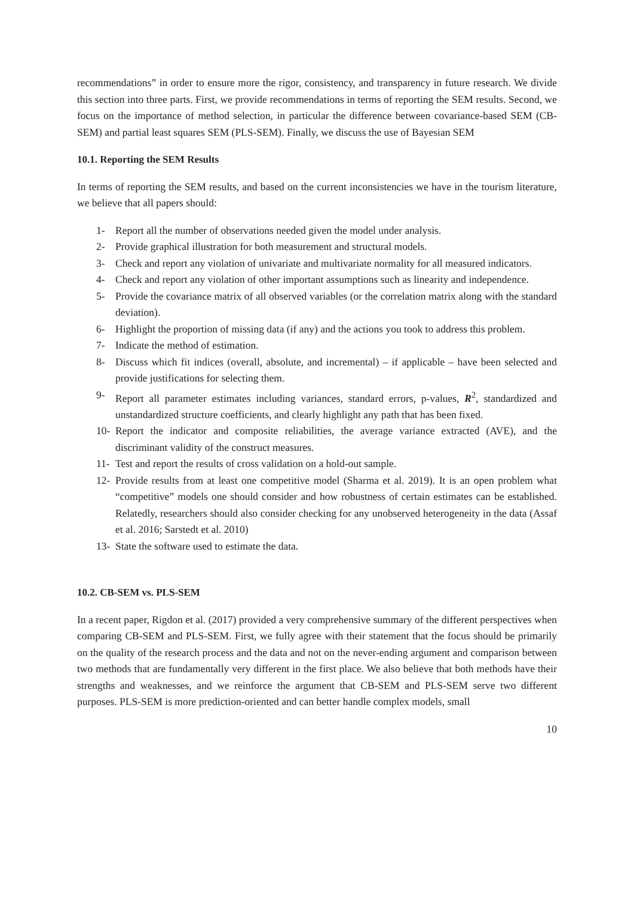recommendations” in order to ensure more the rigor, consistency, and transparency in future research. We divide this section into three parts. First, we provide recommendations in terms of reporting the SEM results. Second, we focus on the importance of method selection, in particular the difference between covariance-based SEM (CB-SEM) and partial least squares SEM (PLS-SEM). Finally, we discuss the use of Bayesian SEM
10.1. Reporting the SEM Results
In terms of reporting the SEM results, and based on the current inconsistencies we have in the tourism literature, we believe that all papers should:
1- Report all the number of observations needed given the model under analysis.
2- Provide graphical illustration for both measurement and structural models.
3- Check and report any violation of univariate and multivariate normality for all measured indicators.
4- Check and report any violation of other important assumptions such as linearity and independence.
5- Provide the covariance matrix of all observed variables (or the correlation matrix along with the standard deviation).
6- Highlight the proportion of missing data (if any) and the actions you took to address this problem.
7- Indicate the method of estimation.
8- Discuss which fit indices (overall, absolute, and incremental) – if applicable – have been selected and provide justifications for selecting them.
9- Report all parameter estimates including variances, standard errors, p-values, R<sup>2</sup>, standardized and unstandardized structure coefficients, and clearly highlight any path that has been fixed.
10- Report the indicator and composite reliabilities, the average variance extracted (AVE), and the discriminant validity of the construct measures.
11- Test and report the results of cross validation on a hold-out sample.
12- Provide results from at least one competitive model (Sharma et al. 2019). It is an open problem what “competitive” models one should consider and how robustness of certain estimates can be established. Relatedly, researchers should also consider checking for any unobserved heterogeneity in the data (Assaf et al. 2016; Sarstedt et al. 2010)
13- State the software used to estimate the data.
10.2. CB-SEM vs. PLS-SEM
In a recent paper, Rigdon et al. (2017) provided a very comprehensive summary of the different perspectives when comparing CB-SEM and PLS-SEM. First, we fully agree with their statement that the focus should be primarily on the quality of the research process and the data and not on the never-ending argument and comparison between two methods that are fundamentally very different in the first place. We also believe that both methods have their strengths and weaknesses, and we reinforce the argument that CB-SEM and PLS-SEM serve two different purposes. PLS-SEM is more prediction-oriented and can better handle complex models, small
10